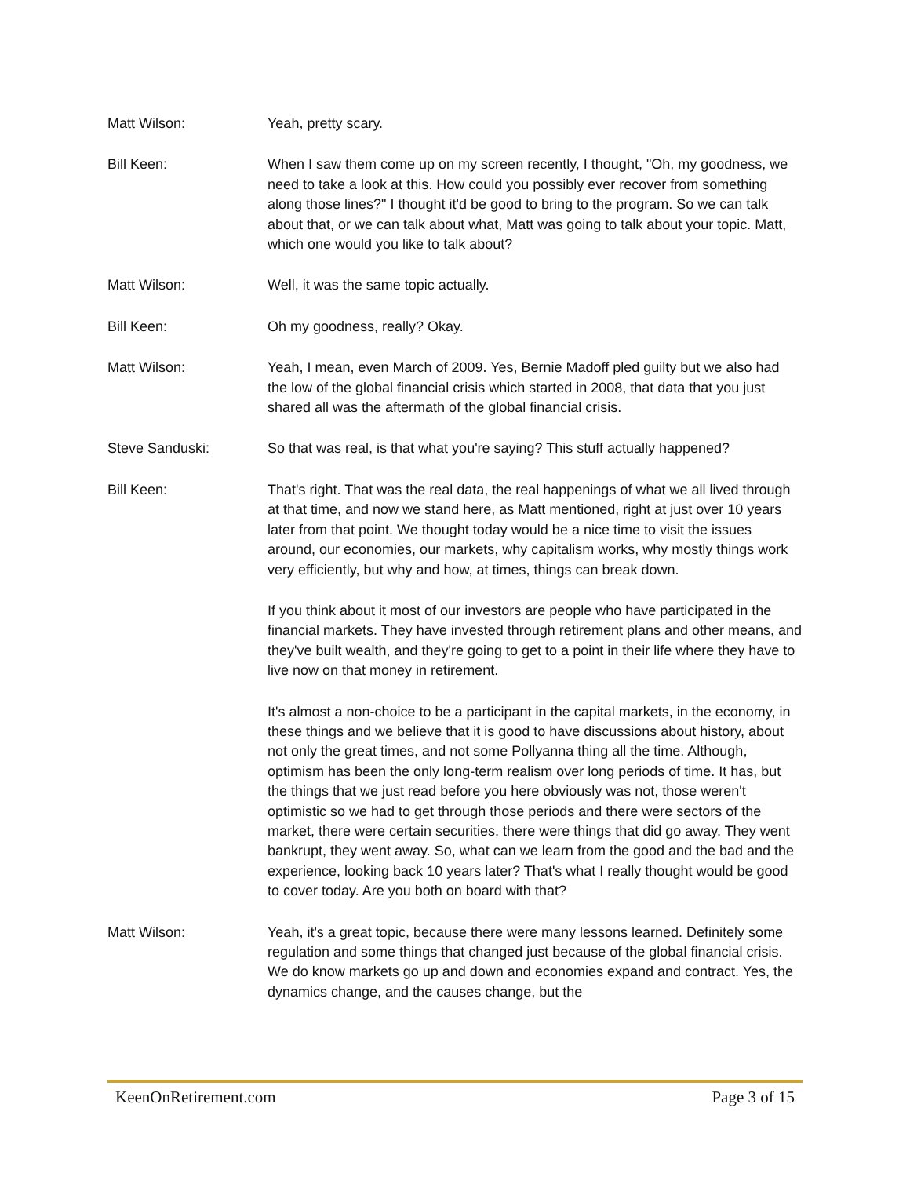Matt Wilson: Yeah, pretty scary.
Bill Keen: When I saw them come up on my screen recently, I thought, "Oh, my goodness, we need to take a look at this. How could you possibly ever recover from something along those lines?" I thought it'd be good to bring to the program. So we can talk about that, or we can talk about what, Matt was going to talk about your topic. Matt, which one would you like to talk about?
Matt Wilson: Well, it was the same topic actually.
Bill Keen: Oh my goodness, really? Okay.
Matt Wilson: Yeah, I mean, even March of 2009. Yes, Bernie Madoff pled guilty but we also had the low of the global financial crisis which started in 2008, that data that you just shared all was the aftermath of the global financial crisis.
Steve Sanduski: So that was real, is that what you're saying? This stuff actually happened?
Bill Keen: That's right. That was the real data, the real happenings of what we all lived through at that time, and now we stand here, as Matt mentioned, right at just over 10 years later from that point. We thought today would be a nice time to visit the issues around, our economies, our markets, why capitalism works, why mostly things work very efficiently, but why and how, at times, things can break down.
If you think about it most of our investors are people who have participated in the financial markets. They have invested through retirement plans and other means, and they've built wealth, and they're going to get to a point in their life where they have to live now on that money in retirement.
It's almost a non-choice to be a participant in the capital markets, in the economy, in these things and we believe that it is good to have discussions about history, about not only the great times, and not some Pollyanna thing all the time. Although, optimism has been the only long-term realism over long periods of time. It has, but the things that we just read before you here obviously was not, those weren't optimistic so we had to get through those periods and there were sectors of the market, there were certain securities, there were things that did go away. They went bankrupt, they went away. So, what can we learn from the good and the bad and the experience, looking back 10 years later? That's what I really thought would be good to cover today. Are you both on board with that?
Matt Wilson: Yeah, it's a great topic, because there were many lessons learned. Definitely some regulation and some things that changed just because of the global financial crisis. We do know markets go up and down and economies expand and contract. Yes, the dynamics change, and the causes change, but the
KeenOnRetirement.com Page 3 of 15